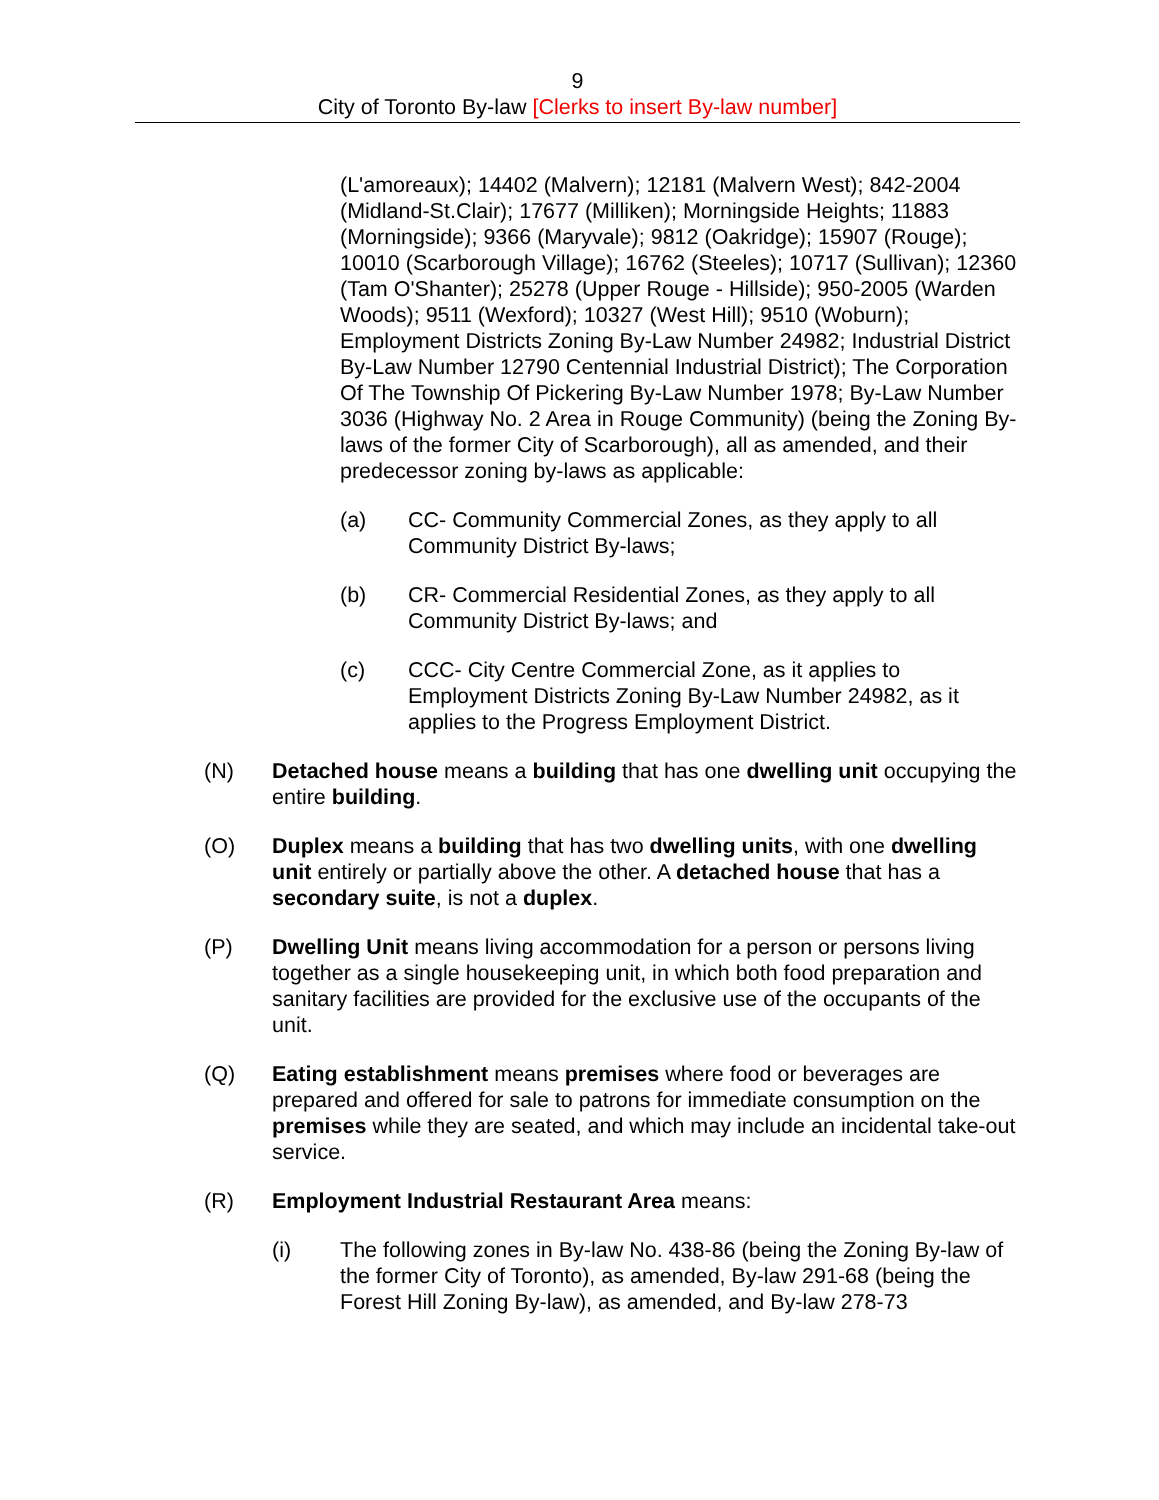9
City of Toronto By-law [Clerks to insert By-law number]
(L'amoreaux); 14402 (Malvern); 12181 (Malvern West); 842-2004 (Midland-St.Clair); 17677 (Milliken); Morningside Heights; 11883 (Morningside); 9366 (Maryvale); 9812 (Oakridge); 15907 (Rouge); 10010 (Scarborough Village); 16762 (Steeles); 10717 (Sullivan); 12360 (Tam O'Shanter); 25278 (Upper Rouge - Hillside); 950-2005 (Warden Woods); 9511 (Wexford); 10327 (West Hill); 9510 (Woburn); Employment Districts Zoning By-Law Number 24982; Industrial District By-Law Number 12790 Centennial Industrial District); The Corporation Of The Township Of Pickering By-Law Number 1978; By-Law Number 3036 (Highway No. 2 Area in Rouge Community) (being the Zoning By-laws of the former City of Scarborough), all as amended, and their predecessor zoning by-laws as applicable:
(a) CC- Community Commercial Zones, as they apply to all Community District By-laws;
(b) CR- Commercial Residential Zones, as they apply to all Community District By-laws; and
(c) CCC- City Centre Commercial Zone, as it applies to Employment Districts Zoning By-Law Number 24982, as it applies to the Progress Employment District.
(N) Detached house means a building that has one dwelling unit occupying the entire building.
(O) Duplex means a building that has two dwelling units, with one dwelling unit entirely or partially above the other. A detached house that has a secondary suite, is not a duplex.
(P) Dwelling Unit means living accommodation for a person or persons living together as a single housekeeping unit, in which both food preparation and sanitary facilities are provided for the exclusive use of the occupants of the unit.
(Q) Eating establishment means premises where food or beverages are prepared and offered for sale to patrons for immediate consumption on the premises while they are seated, and which may include an incidental take-out service.
(R) Employment Industrial Restaurant Area means:
(i) The following zones in By-law No. 438-86 (being the Zoning By-law of the former City of Toronto), as amended, By-law 291-68 (being the Forest Hill Zoning By-law), as amended, and By-law 278-73